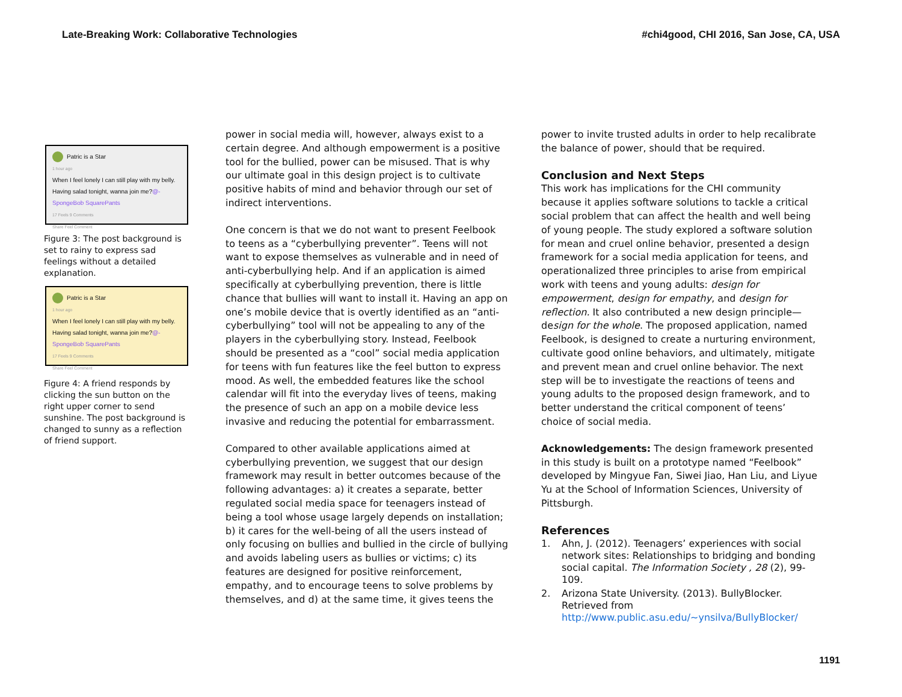Late-Breaking Work: Collaborative Technologies
#chi4good, CHI 2016, San Jose, CA, USA
Patric is a Star
1 hour ago
When I feel lonely I can still play with my belly. Having salad tonight, wanna join me?@-SpongeBob SquarePants
17 Feels 9 Comments
Share Feel Comment
Figure 3: The post background is set to rainy to express sad feelings without a detailed explanation.
Patric is a Star
1 hour ago
When I feel lonely I can still play with my belly. Having salad tonight, wanna join me?@-SpongeBob SquarePants
17 Feels 9 Comments
Share Feel Comment
Figure 4: A friend responds by clicking the sun button on the right upper corner to send sunshine. The post background is changed to sunny as a reflection of friend support.
power in social media will, however, always exist to a certain degree. And although empowerment is a positive tool for the bullied, power can be misused. That is why our ultimate goal in this design project is to cultivate positive habits of mind and behavior through our set of indirect interventions.
One concern is that we do not want to present Feelbook to teens as a “cyberbullying preventer”. Teens will not want to expose themselves as vulnerable and in need of anti-cyberbullying help. And if an application is aimed specifically at cyberbullying prevention, there is little chance that bullies will want to install it. Having an app on one’s mobile device that is overtly identified as an “anti-cyberbullying” tool will not be appealing to any of the players in the cyberbullying story. Instead, Feelbook should be presented as a “cool” social media application for teens with fun features like the feel button to express mood. As well, the embedded features like the school calendar will fit into the everyday lives of teens, making the presence of such an app on a mobile device less invasive and reducing the potential for embarrassment.
Compared to other available applications aimed at cyberbullying prevention, we suggest that our design framework may result in better outcomes because of the following advantages: a) it creates a separate, better regulated social media space for teenagers instead of being a tool whose usage largely depends on installation; b) it cares for the well-being of all the users instead of only focusing on bullies and bullied in the circle of bullying and avoids labeling users as bullies or victims; c) its features are designed for positive reinforcement, empathy, and to encourage teens to solve problems by themselves, and d) at the same time, it gives teens the
power to invite trusted adults in order to help recalibrate the balance of power, should that be required.
Conclusion and Next Steps
This work has implications for the CHI community because it applies software solutions to tackle a critical social problem that can affect the health and well being of young people. The study explored a software solution for mean and cruel online behavior, presented a design framework for a social media application for teens, and operationalized three principles to arise from empirical work with teens and young adults: design for empowerment, design for empathy, and design for reflection. It also contributed a new design principle—design for the whole. The proposed application, named Feelbook, is designed to create a nurturing environment, cultivate good online behaviors, and ultimately, mitigate and prevent mean and cruel online behavior. The next step will be to investigate the reactions of teens and young adults to the proposed design framework, and to better understand the critical component of teens’ choice of social media.
Acknowledgements: The design framework presented in this study is built on a prototype named “Feelbook” developed by Mingyue Fan, Siwei Jiao, Han Liu, and Liyue Yu at the School of Information Sciences, University of Pittsburgh.
References
1. Ahn, J. (2012). Teenagers’ experiences with social network sites: Relationships to bridging and bonding social capital. The Information Society , 28 (2), 99-109.
2. Arizona State University. (2013). BullyBlocker. Retrieved from http://www.public.asu.edu/~ynsilva/BullyBlocker/
1191